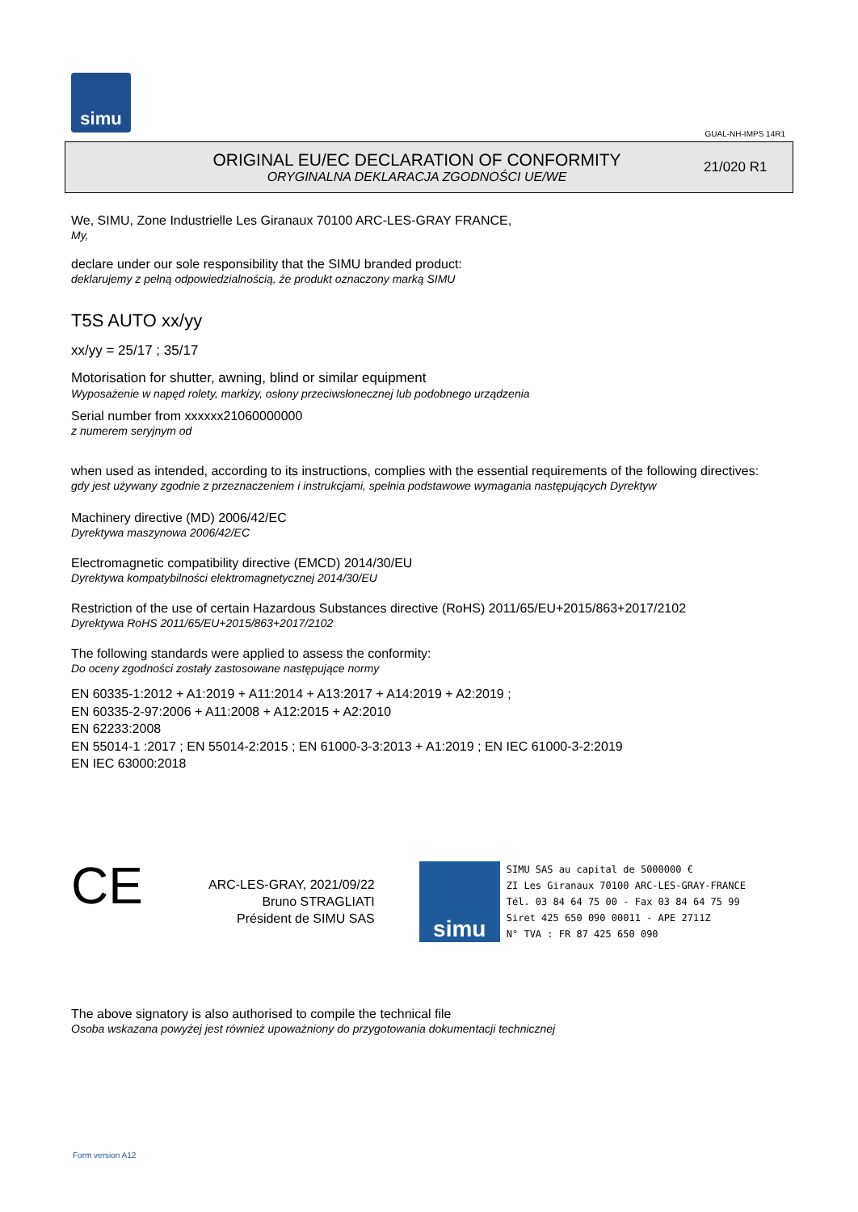simu
GUAL-NH-IMPS 14R1
ORIGINAL EU/EC DECLARATION OF CONFORMITY
ORYGINALNA DEKLARACJA ZGODNOŚCI UE/WE
21/020 R1
We, SIMU, Zone Industrielle Les Giranaux 70100 ARC-LES-GRAY FRANCE,
My,
declare under our sole responsibility that the SIMU branded product:
deklarujemy z pełną odpowiedzialnością, że produkt oznaczony marką SIMU
T5S AUTO xx/yy
xx/yy = 25/17 ; 35/17
Motorisation for shutter, awning, blind or similar equipment
Wyposażenie w napęd rolety, markizy, osłony przeciwsłonecznej lub podobnego urządzenia
Serial number from xxxxxx21060000000
z numerem seryjnym od
when used as intended, according to its instructions, complies with the essential requirements of the following directives:
gdy jest używany zgodnie z przeznaczeniem i instrukcjami, spełnia podstawowe wymagania następujących Dyrektyw
Machinery directive (MD) 2006/42/EC
Dyrektywa maszynowa 2006/42/EC
Electromagnetic compatibility directive (EMCD) 2014/30/EU
Dyrektywa kompatybilności elektromagnetycznej 2014/30/EU
Restriction of the use of certain Hazardous Substances directive (RoHS) 2011/65/EU+2015/863+2017/2102
Dyrektywa RoHS 2011/65/EU+2015/863+2017/2102
The following standards were applied to assess the conformity:
Do oceny zgodności zostały zastosowane następujące normy
EN 60335-1:2012 + A1:2019 + A11:2014 + A13:2017 + A14:2019 + A2:2019 ;
EN 60335-2-97:2006 + A11:2008 + A12:2015 + A2:2010
EN 62233:2008
EN 55014-1 :2017 ; EN 55014-2:2015 ; EN 61000-3-3:2013 + A1:2019 ; EN IEC 61000-3-2:2019
EN IEC 63000:2018
CE
ARC-LES-GRAY, 2021/09/22
Bruno STRAGLIATI
Président de SIMU SAS
simu
SIMU SAS au capital de 5000000 €
ZI Les Giranaux 70100 ARC-LES-GRAY-FRANCE
Tél. 03 84 64 75 00 - Fax 03 84 64 75 99
Siret 425 650 090 00011 - APE 2711Z
N° TVA : FR 87 425 650 090
The above signatory is also authorised to compile the technical file
Osoba wskazana powyżej jest również upoważniony do przygotowania dokumentacji technicznej
Form version A12